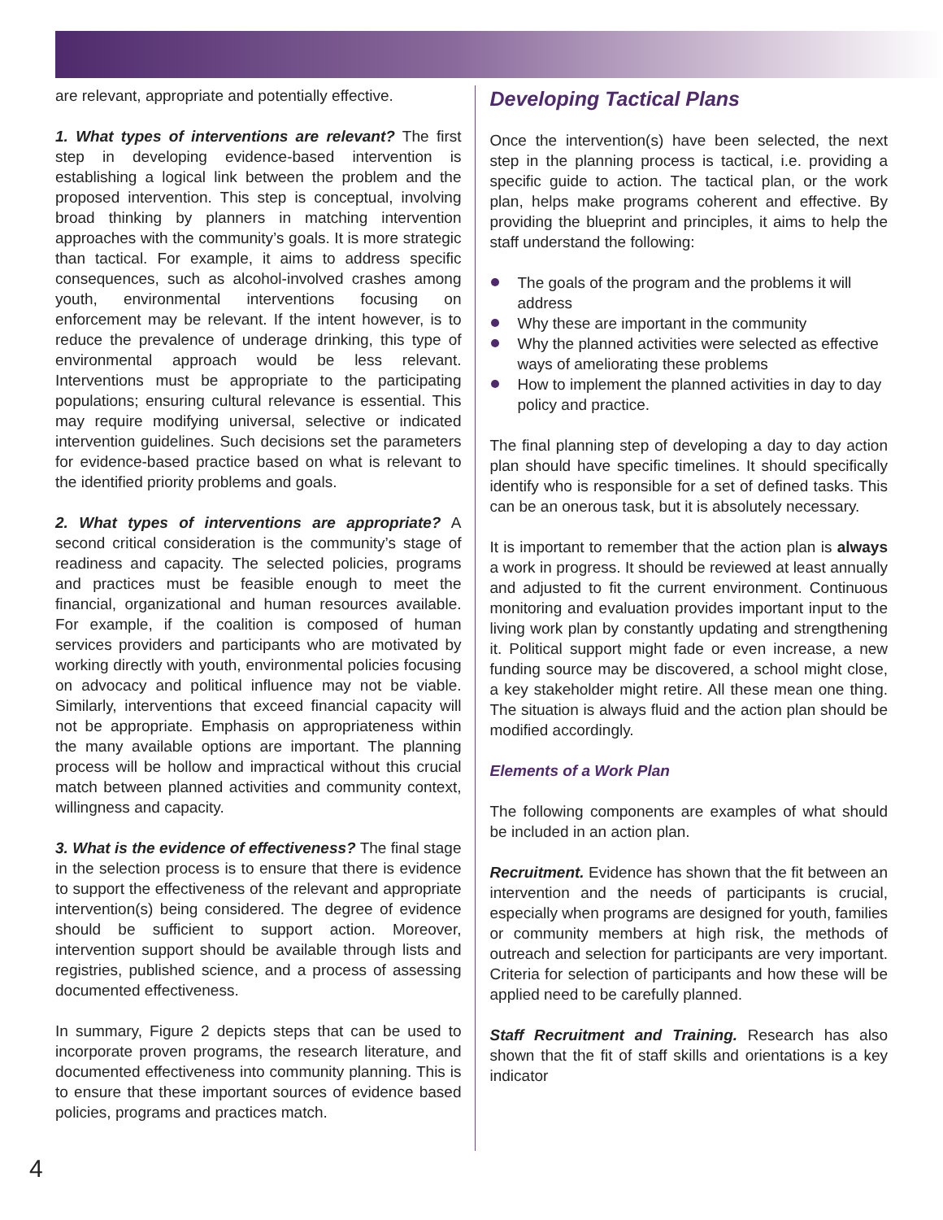are relevant, appropriate and potentially effective.
1. What types of interventions are relevant? The first step in developing evidence-based intervention is establishing a logical link between the problem and the proposed intervention. This step is conceptual, involving broad thinking by planners in matching intervention approaches with the community’s goals. It is more strategic than tactical. For example, it aims to address specific consequences, such as alcohol-involved crashes among youth, environmental interventions focusing on enforcement may be relevant. If the intent however, is to reduce the prevalence of underage drinking, this type of environmental approach would be less relevant. Interventions must be appropriate to the participating populations; ensuring cultural relevance is essential. This may require modifying universal, selective or indicated intervention guidelines. Such decisions set the parameters for evidence-based practice based on what is relevant to the identified priority problems and goals.
2. What types of interventions are appropriate? A second critical consideration is the community’s stage of readiness and capacity. The selected policies, programs and practices must be feasible enough to meet the financial, organizational and human resources available. For example, if the coalition is composed of human services providers and participants who are motivated by working directly with youth, environmental policies focusing on advocacy and political influence may not be viable. Similarly, interventions that exceed financial capacity will not be appropriate. Emphasis on appropriateness within the many available options are important. The planning process will be hollow and impractical without this crucial match between planned activities and community context, willingness and capacity.
3. What is the evidence of effectiveness? The final stage in the selection process is to ensure that there is evidence to support the effectiveness of the relevant and appropriate intervention(s) being considered. The degree of evidence should be sufficient to support action. Moreover, intervention support should be available through lists and registries, published science, and a process of assessing documented effectiveness.
In summary, Figure 2 depicts steps that can be used to incorporate proven programs, the research literature, and documented effectiveness into community planning. This is to ensure that these important sources of evidence based policies, programs and practices match.
Developing Tactical Plans
Once the intervention(s) have been selected, the next step in the planning process is tactical, i.e. providing a specific guide to action. The tactical plan, or the work plan, helps make programs coherent and effective. By providing the blueprint and principles, it aims to help the staff understand the following:
The goals of the program and the problems it will address
Why these are important in the community
Why the planned activities were selected as effective ways of ameliorating these problems
How to implement the planned activities in day to day policy and practice.
The final planning step of developing a day to day action plan should have specific timelines. It should specifically identify who is responsible for a set of defined tasks. This can be an onerous task, but it is absolutely necessary.
It is important to remember that the action plan is always a work in progress. It should be reviewed at least annually and adjusted to fit the current environment. Continuous monitoring and evaluation provides important input to the living work plan by constantly updating and strengthening it. Political support might fade or even increase, a new funding source may be discovered, a school might close, a key stakeholder might retire. All these mean one thing. The situation is always fluid and the action plan should be modified accordingly.
Elements of a Work Plan
The following components are examples of what should be included in an action plan.
Recruitment. Evidence has shown that the fit between an intervention and the needs of participants is crucial, especially when programs are designed for youth, families or community members at high risk, the methods of outreach and selection for participants are very important. Criteria for selection of participants and how these will be applied need to be carefully planned.
Staff Recruitment and Training. Research has also shown that the fit of staff skills and orientations is a key indicator
4